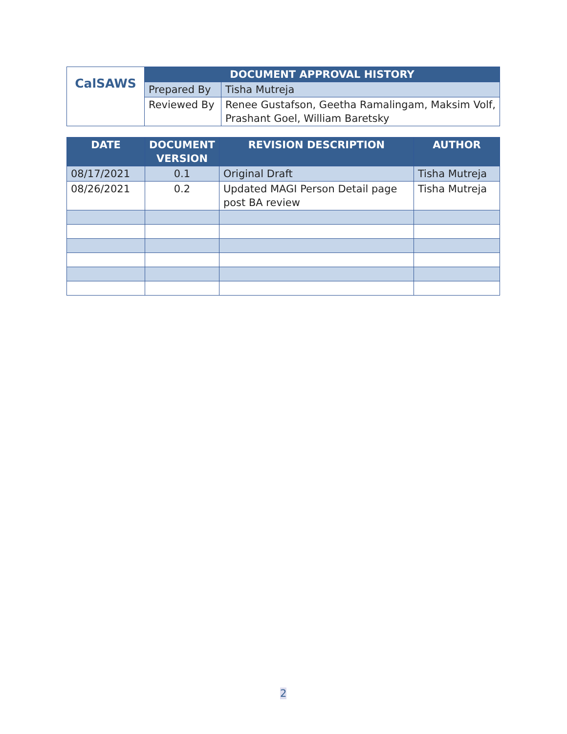| CalSAWS | DOCUMENT APPROVAL HISTORY | |
| | Prepared By | Tisha Mutreja |
| | Reviewed By | Renee Gustafson, Geetha Ramalingam, Maksim Volf, Prashant Goel, William Baretsky |
| DATE | DOCUMENT VERSION | REVISION DESCRIPTION | AUTHOR |
| --- | --- | --- | --- |
| 08/17/2021 | 0.1 | Original Draft | Tisha Mutreja |
| 08/26/2021 | 0.2 | Updated MAGI Person Detail page post BA review | Tisha Mutreja |
2